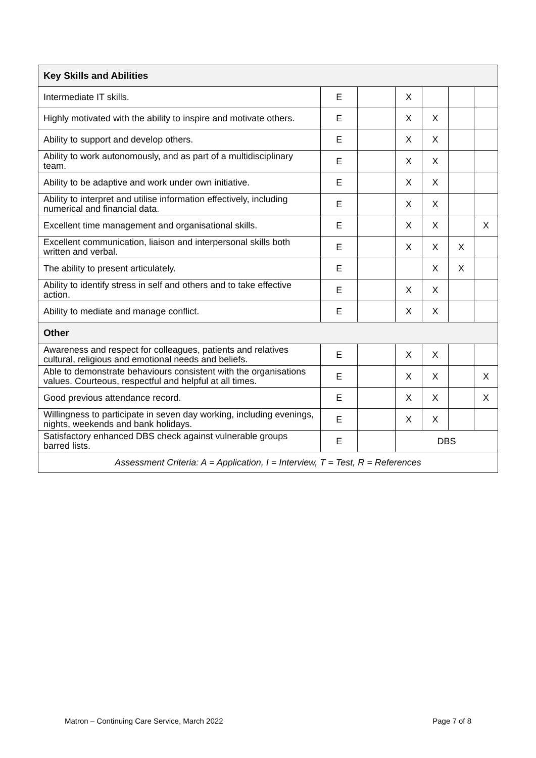| Key Skills and Abilities | | | | | | |
| --- | --- | --- | --- | --- | --- | --- |
| Intermediate IT skills. | E | | X | | | |
| Highly motivated with the ability to inspire and motivate others. | E | | X | X | | |
| Ability to support and develop others. | E | | X | X | | |
| Ability to work autonomously, and as part of a multidisciplinary team. | E | | X | X | | |
| Ability to be adaptive and work under own initiative. | E | | X | X | | |
| Ability to interpret and utilise information effectively, including numerical and financial data. | E | | X | X | | |
| Excellent time management and organisational skills. | E | | X | X | | X |
| Excellent communication, liaison and interpersonal skills both written and verbal. | E | | X | X | X | |
| The ability to present articulately. | E | | | X | X | |
| Ability to identify stress in self and others and to take effective action. | E | | X | X | | |
| Ability to mediate and manage conflict. | E | | X | X | | |
| Other | | | | | | |
| Awareness and respect for colleagues, patients and relatives cultural, religious and emotional needs and beliefs. | E | | X | X | | |
| Able to demonstrate behaviours consistent with the organisations values. Courteous, respectful and helpful at all times. | E | | X | X | | X |
| Good previous attendance record. | E | | X | X | | X |
| Willingness to participate in seven day working, including evenings, nights, weekends and bank holidays. | E | | X | X | | |
| Satisfactory enhanced DBS check against vulnerable groups barred lists. | E | | DBS | | | |
| Assessment Criteria: A = Application, I = Interview, T = Test, R = References | | | | | | |
Matron – Continuing Care Service, March 2022 Page 7 of 8